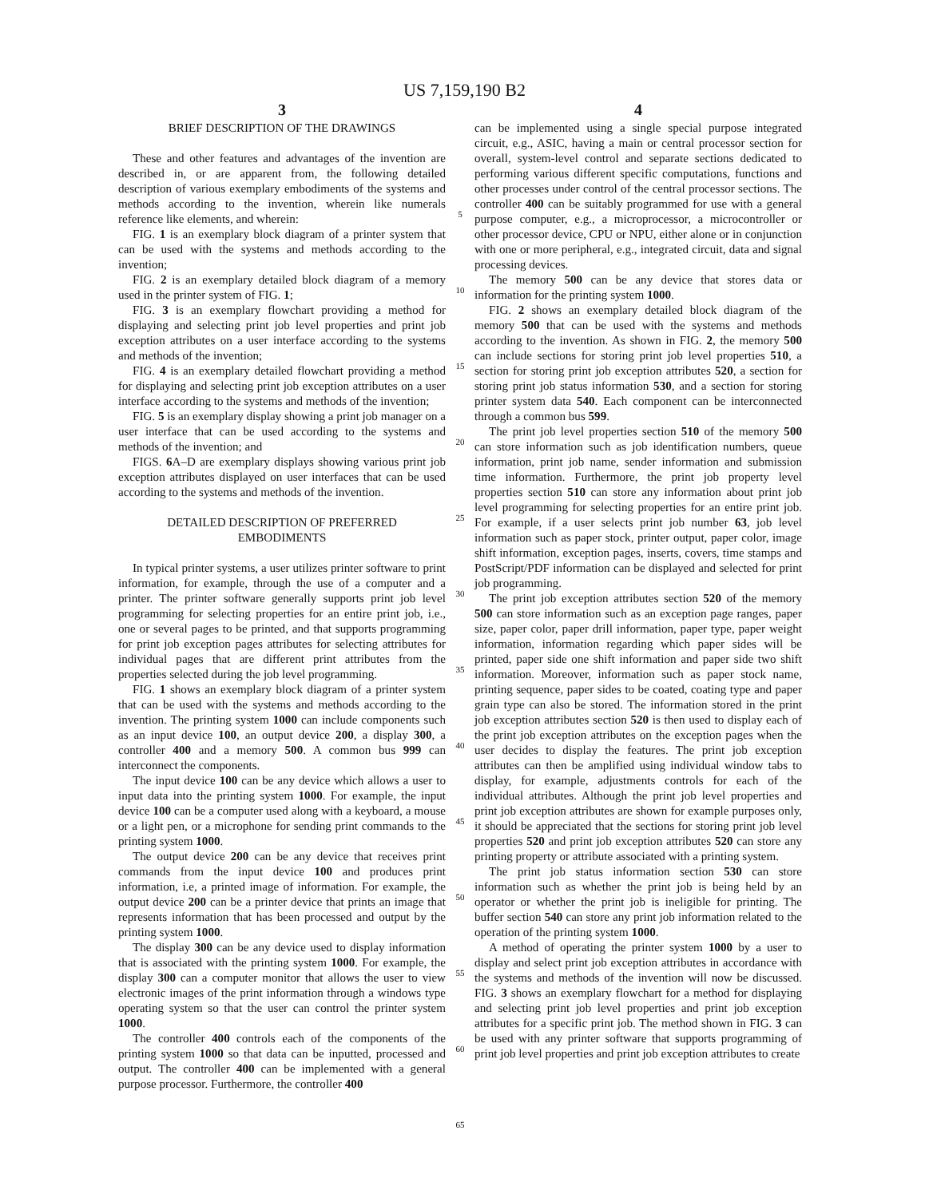US 7,159,190 B2
3
BRIEF DESCRIPTION OF THE DRAWINGS
These and other features and advantages of the invention are described in, or are apparent from, the following detailed description of various exemplary embodiments of the systems and methods according to the invention, wherein like numerals reference like elements, and wherein:
FIG. 1 is an exemplary block diagram of a printer system that can be used with the systems and methods according to the invention;
FIG. 2 is an exemplary detailed block diagram of a memory used in the printer system of FIG. 1;
FIG. 3 is an exemplary flowchart providing a method for displaying and selecting print job level properties and print job exception attributes on a user interface according to the systems and methods of the invention;
FIG. 4 is an exemplary detailed flowchart providing a method for displaying and selecting print job exception attributes on a user interface according to the systems and methods of the invention;
FIG. 5 is an exemplary display showing a print job manager on a user interface that can be used according to the systems and methods of the invention; and
FIGS. 6 A–D are exemplary displays showing various print job exception attributes displayed on user interfaces that can be used according to the systems and methods of the invention.
DETAILED DESCRIPTION OF PREFERRED
EMBODIMENTS
In typical printer systems, a user utilizes printer software to print information, for example, through the use of a computer and a printer. The printer software generally supports print job level programming for selecting properties for an entire print job, i.e., one or several pages to be printed, and that supports programming for print job exception pages attributes for selecting attributes for individual pages that are different print attributes from the properties selected during the job level programming.
FIG. 1 shows an exemplary block diagram of a printer system that can be used with the systems and methods according to the invention. The printing system 1000 can include components such as an input device 100, an output device 200, a display 300, a controller 400 and a memory 500. A common bus 999 can interconnect the components.
The input device 100 can be any device which allows a user to input data into the printing system 1000. For example, the input device 100 can be a computer used along with a keyboard, a mouse or a light pen, or a microphone for sending print commands to the printing system 1000.
The output device 200 can be any device that receives print commands from the input device 100 and produces print information, i.e, a printed image of information. For example, the output device 200 can be a printer device that prints an image that represents information that has been processed and output by the printing system 1000.
The display 300 can be any device used to display information that is associated with the printing system 1000. For example, the display 300 can a computer monitor that allows the user to view electronic images of the print information through a windows type operating system so that the user can control the printer system 1000.
The controller 400 controls each of the components of the printing system 1000 so that data can be inputted, processed and output. The controller 400 can be implemented with a general purpose processor. Furthermore, the controller 400
5
10
15
20
25
30
35
40
45
50
55
60
65
4
can be implemented using a single special purpose integrated circuit, e.g., ASIC, having a main or central processor section for overall, system-level control and separate sections dedicated to performing various different specific computations, functions and other processes under control of the central processor sections. The controller 400 can be suitably programmed for use with a general purpose computer, e.g., a microprocessor, a microcontroller or other processor device, CPU or NPU, either alone or in conjunction with one or more peripheral, e.g., integrated circuit, data and signal processing devices.
The memory 500 can be any device that stores data or information for the printing system 1000.
FIG. 2 shows an exemplary detailed block diagram of the memory 500 that can be used with the systems and methods according to the invention. As shown in FIG. 2, the memory 500 can include sections for storing print job level properties 510, a section for storing print job exception attributes 520, a section for storing print job status information 530, and a section for storing printer system data 540. Each component can be interconnected through a common bus 599.
The print job level properties section 510 of the memory 500 can store information such as job identification numbers, queue information, print job name, sender information and submission time information. Furthermore, the print job property level properties section 510 can store any information about print job level programming for selecting properties for an entire print job. For example, if a user selects print job number 63, job level information such as paper stock, printer output, paper color, image shift information, exception pages, inserts, covers, time stamps and PostScript/PDF information can be displayed and selected for print job programming.
The print job exception attributes section 520 of the memory 500 can store information such as an exception page ranges, paper size, paper color, paper drill information, paper type, paper weight information, information regarding which paper sides will be printed, paper side one shift information and paper side two shift information. Moreover, information such as paper stock name, printing sequence, paper sides to be coated, coating type and paper grain type can also be stored. The information stored in the print job exception attributes section 520 is then used to display each of the print job exception attributes on the exception pages when the user decides to display the features. The print job exception attributes can then be amplified using individual window tabs to display, for example, adjustments controls for each of the individual attributes. Although the print job level properties and print job exception attributes are shown for example purposes only, it should be appreciated that the sections for storing print job level properties 520 and print job exception attributes 520 can store any printing property or attribute associated with a printing system.
The print job status information section 530 can store information such as whether the print job is being held by an operator or whether the print job is ineligible for printing. The buffer section 540 can store any print job information related to the operation of the printing system 1000.
A method of operating the printer system 1000 by a user to display and select print job exception attributes in accordance with the systems and methods of the invention will now be discussed. FIG. 3 shows an exemplary flowchart for a method for displaying and selecting print job level properties and print job exception attributes for a specific print job. The method shown in FIG. 3 can be used with any printer software that supports programming of print job level properties and print job exception attributes to create